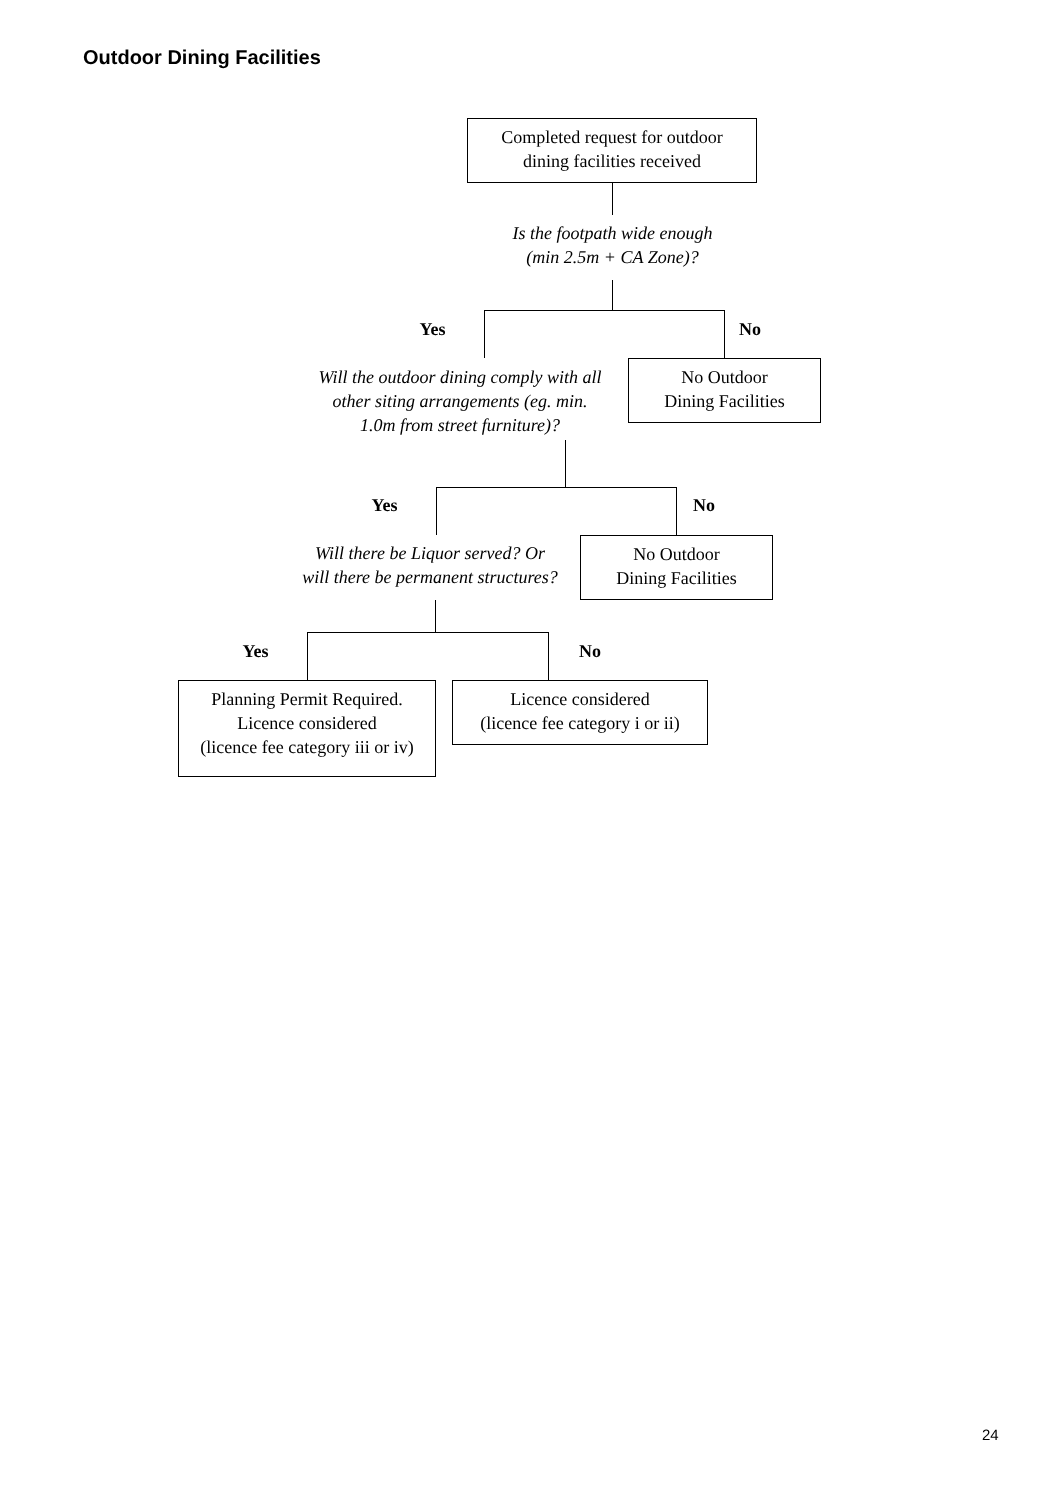Outdoor Dining Facilities
Completed request for outdoor
dining facilities received
Is the footpath wide enough
(min 2.5m + CA Zone)?
Yes No
Will the outdoor dining comply with all
other siting arrangements (eg. min.
1.0m from street furniture)?
No Outdoor
Dining Facilities
Yes No
Will there be Liquor served? Or
will there be permanent structures?
No Outdoor
Dining Facilities
Yes No
Planning Permit Required.
Licence considered
(licence fee category iii or iv)
Licence considered
(licence fee category i or ii)
24